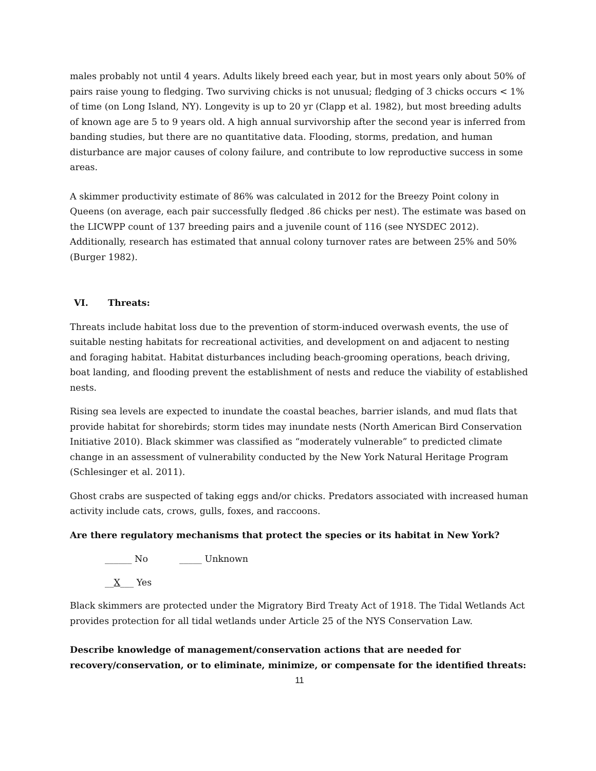males probably not until 4 years. Adults likely breed each year, but in most years only about 50% of pairs raise young to fledging. Two surviving chicks is not unusual; fledging of 3 chicks occurs < 1% of time (on Long Island, NY). Longevity is up to 20 yr (Clapp et al. 1982), but most breeding adults of known age are 5 to 9 years old. A high annual survivorship after the second year is inferred from banding studies, but there are no quantitative data. Flooding, storms, predation, and human disturbance are major causes of colony failure, and contribute to low reproductive success in some areas.
A skimmer productivity estimate of 86% was calculated in 2012 for the Breezy Point colony in Queens (on average, each pair successfully fledged .86 chicks per nest). The estimate was based on the LICWPP count of 137 breeding pairs and a juvenile count of 116 (see NYSDEC 2012). Additionally, research has estimated that annual colony turnover rates are between 25% and 50% (Burger 1982).
VI. Threats:
Threats include habitat loss due to the prevention of storm-induced overwash events, the use of suitable nesting habitats for recreational activities, and development on and adjacent to nesting and foraging habitat. Habitat disturbances including beach-grooming operations, beach driving, boat landing, and flooding prevent the establishment of nests and reduce the viability of established nests.
Rising sea levels are expected to inundate the coastal beaches, barrier islands, and mud flats that provide habitat for shorebirds; storm tides may inundate nests (North American Bird Conservation Initiative 2010). Black skimmer was classified as “moderately vulnerable” to predicted climate change in an assessment of vulnerability conducted by the New York Natural Heritage Program (Schlesinger et al. 2011).
Ghost crabs are suspected of taking eggs and/or chicks. Predators associated with increased human activity include cats, crows, gulls, foxes, and raccoons.
Are there regulatory mechanisms that protect the species or its habitat in New York?
______ No _____ Unknown
__X___ Yes
Black skimmers are protected under the Migratory Bird Treaty Act of 1918. The Tidal Wetlands Act provides protection for all tidal wetlands under Article 25 of the NYS Conservation Law.
Describe knowledge of management/conservation actions that are needed for recovery/conservation, or to eliminate, minimize, or compensate for the identified threats:
11